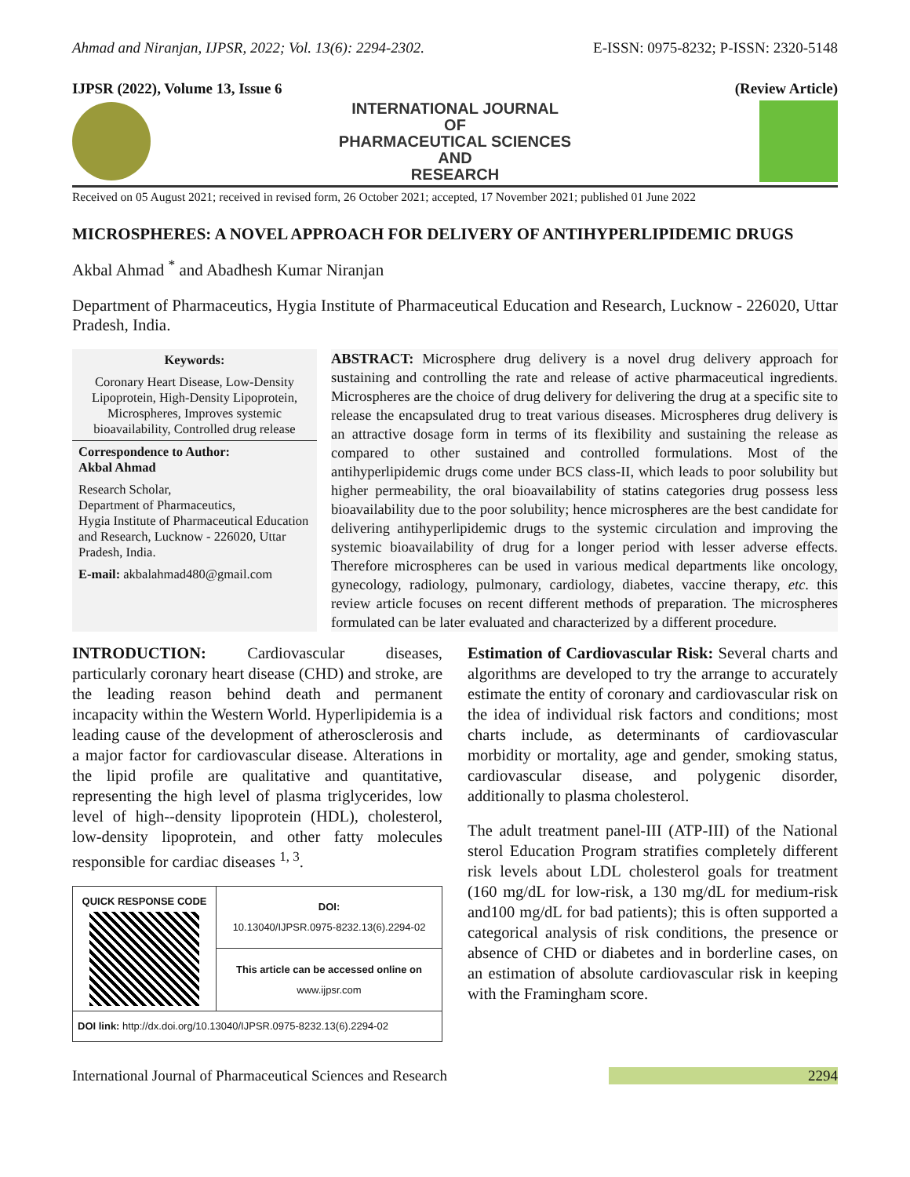Ahmad and Niranjan, IJPSR, 2022; Vol. 13(6): 2294-2302. E-ISSN: 0975-8232; P-ISSN: 2320-5148
IJPSR (2022), Volume 13, Issue 6 (Review Article)
INTERNATIONAL JOURNAL
OF
PHARMACEUTICAL SCIENCES
AND
RESEARCH
Received on 05 August 2021; received in revised form, 26 October 2021; accepted, 17 November 2021; published 01 June 2022
MICROSPHERES: A NOVEL APPROACH FOR DELIVERY OF ANTIHYPERLIPIDEMIC DRUGS
Akbal Ahmad <sup>*</sup> and Abadhesh Kumar Niranjan
Department of Pharmaceutics, Hygia Institute of Pharmaceutical Education and Research, Lucknow - 226020, Uttar Pradesh, India.
Keywords:
Coronary Heart Disease, Low-Density Lipoprotein, High-Density Lipoprotein, Microspheres, Improves systemic bioavailability, Controlled drug release
Correspondence to Author:
Akbal Ahmad
Research Scholar,
Department of Pharmaceutics,
Hygia Institute of Pharmaceutical Education and Research, Lucknow - 226020, Uttar Pradesh, India.
E-mail: akbalahmad480@gmail.com
ABSTRACT: Microsphere drug delivery is a novel drug delivery approach for sustaining and controlling the rate and release of active pharmaceutical ingredients. Microspheres are the choice of drug delivery for delivering the drug at a specific site to release the encapsulated drug to treat various diseases. Microspheres drug delivery is an attractive dosage form in terms of its flexibility and sustaining the release as compared to other sustained and controlled formulations. Most of the antihyperlipidemic drugs come under BCS class-II, which leads to poor solubility but higher permeability, the oral bioavailability of statins categories drug possess less bioavailability due to the poor solubility; hence microspheres are the best candidate for delivering antihyperlipidemic drugs to the systemic circulation and improving the systemic bioavailability of drug for a longer period with lesser adverse effects. Therefore microspheres can be used in various medical departments like oncology, gynecology, radiology, pulmonary, cardiology, diabetes, vaccine therapy, etc. this review article focuses on recent different methods of preparation. The microspheres formulated can be later evaluated and characterized by a different procedure.
INTRODUCTION: Cardiovascular diseases, particularly coronary heart disease (CHD) and stroke, are the leading reason behind death and permanent incapacity within the Western World. Hyperlipidemia is a leading cause of the development of atherosclerosis and a major factor for cardiovascular disease. Alterations in the lipid profile are qualitative and quantitative, representing the high level of plasma triglycerides, low level of high--density lipoprotein (HDL), cholesterol, low-density lipoprotein, and other fatty molecules responsible for cardiac diseases <sup>1, 3</sup>.
| QUICK RESPONSE CODE | DOI: 10.13040/IJPSR.0975-8232.13(6).2294-02 |
| | This article can be accessed online on www.ijpsr.com |
| DOI link: http://dx.doi.org/10.13040/IJPSR.0975-8232.13(6).2294-02 | |
Estimation of Cardiovascular Risk: Several charts and algorithms are developed to try the arrange to accurately estimate the entity of coronary and cardiovascular risk on the idea of individual risk factors and conditions; most charts include, as determinants of cardiovascular morbidity or mortality, age and gender, smoking status, cardiovascular disease, and polygenic disorder, additionally to plasma cholesterol.
The adult treatment panel-III (ATP-III) of the National sterol Education Program stratifies completely different risk levels about LDL cholesterol goals for treatment (160 mg/dL for low-risk, a 130 mg/dL for medium-risk and100 mg/dL for bad patients); this is often supported a categorical analysis of risk conditions, the presence or absence of CHD or diabetes and in borderline cases, on an estimation of absolute cardiovascular risk in keeping with the Framingham score.
International Journal of Pharmaceutical Sciences and Research 2294